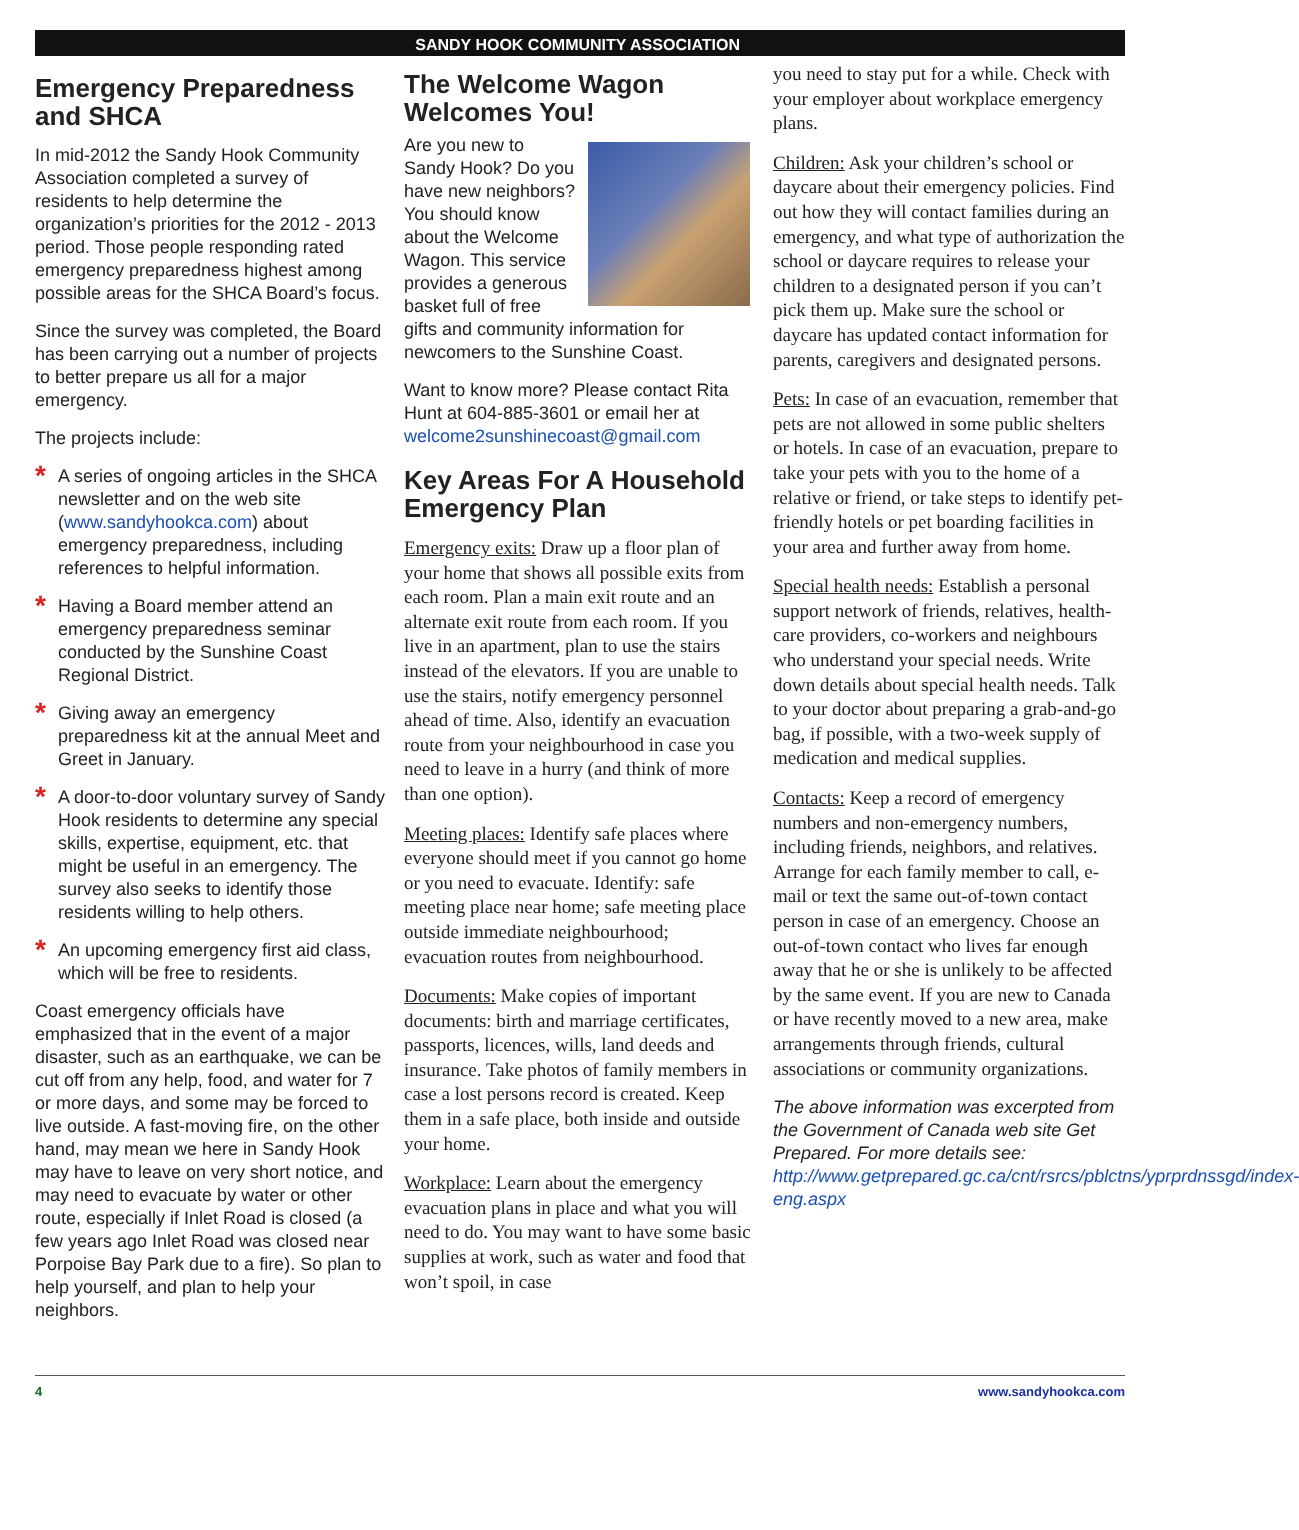SANDY HOOK COMMUNITY ASSOCIATION
Emergency Preparedness and SHCA
In mid-2012 the Sandy Hook Community Association completed a survey of residents to help determine the organization’s priorities for the 2012 - 2013 period. Those people responding rated emergency preparedness highest among possible areas for the SHCA Board’s focus.
Since the survey was completed, the Board has been carrying out a number of projects to better prepare us all for a major emergency.
The projects include:
* A series of ongoing articles in the SHCA newsletter and on the web site (www.sandyhookca.com) about emergency preparedness, including references to helpful information.
* Having a Board member attend an emergency preparedness seminar conducted by the Sunshine Coast Regional District.
* Giving away an emergency preparedness kit at the annual Meet and Greet in January.
* A door-to-door voluntary survey of Sandy Hook residents to determine any special skills, expertise, equipment, etc. that might be useful in an emergency. The survey also seeks to identify those residents willing to help others.
* An upcoming emergency first aid class, which will be free to residents.
Coast emergency officials have emphasized that in the event of a major disaster, such as an earthquake, we can be cut off from any help, food, and water for 7 or more days, and some may be forced to live outside. A fast-moving fire, on the other hand, may mean we here in Sandy Hook may have to leave on very short notice, and may need to evacuate by water or other route, especially if Inlet Road is closed (a few years ago Inlet Road was closed near Porpoise Bay Park due to a fire). So plan to help yourself, and plan to help your neighbors.
The Welcome Wagon Welcomes You!
Are you new to Sandy Hook? Do you have new neighbors? You should know about the Welcome Wagon. This service provides a generous basket full of free gifts and community information for newcomers to the Sunshine Coast.
Want to know more? Please contact Rita Hunt at 604-885-3601 or email her at welcome2sunshinecoast@gmail.com
Key Areas For A Household Emergency Plan
Emergency exits: Draw up a floor plan of your home that shows all possible exits from each room. Plan a main exit route and an alternate exit route from each room. If you live in an apartment, plan to use the stairs instead of the elevators. If you are unable to use the stairs, notify emergency personnel ahead of time. Also, identify an evacuation route from your neighbourhood in case you need to leave in a hurry (and think of more than one option).
Meeting places: Identify safe places where everyone should meet if you cannot go home or you need to evacuate. Identify: safe meeting place near home; safe meeting place outside immediate neighbourhood; evacuation routes from neighbourhood.
Documents: Make copies of important documents: birth and marriage certificates, passports, licences, wills, land deeds and insurance. Take photos of family members in case a lost persons record is created. Keep them in a safe place, both inside and outside your home.
Workplace: Learn about the emergency evacuation plans in place and what you will need to do. You may want to have some basic supplies at work, such as water and food that won’t spoil, in case
you need to stay put for a while. Check with your employer about workplace emergency plans.
Children: Ask your children’s school or daycare about their emergency policies. Find out how they will contact families during an emergency, and what type of authorization the school or daycare requires to release your children to a designated person if you can’t pick them up. Make sure the school or daycare has updated contact information for parents, caregivers and designated persons.
Pets: In case of an evacuation, remember that pets are not allowed in some public shelters or hotels. In case of an evacuation, prepare to take your pets with you to the home of a relative or friend, or take steps to identify pet-friendly hotels or pet boarding facilities in your area and further away from home.
Special health needs: Establish a personal support network of friends, relatives, health-care providers, co-workers and neighbours who understand your special needs. Write down details about special health needs. Talk to your doctor about preparing a grab-and-go bag, if possible, with a two-week supply of medication and medical supplies.
Contacts: Keep a record of emergency numbers and non-emergency numbers, including friends, neighbors, and relatives. Arrange for each family member to call, e-mail or text the same out-of-town contact person in case of an emergency. Choose an out-of-town contact who lives far enough away that he or she is unlikely to be affected by the same event. If you are new to Canada or have recently moved to a new area, make arrangements through friends, cultural associations or community organizations.
The above information was excerpted from the Government of Canada web site Get Prepared. For more details see: http://www.getprepared.gc.ca/cnt/rsrcs/pblctns/yprprdnssgd/index-eng.aspx
4 www.sandyhookca.com